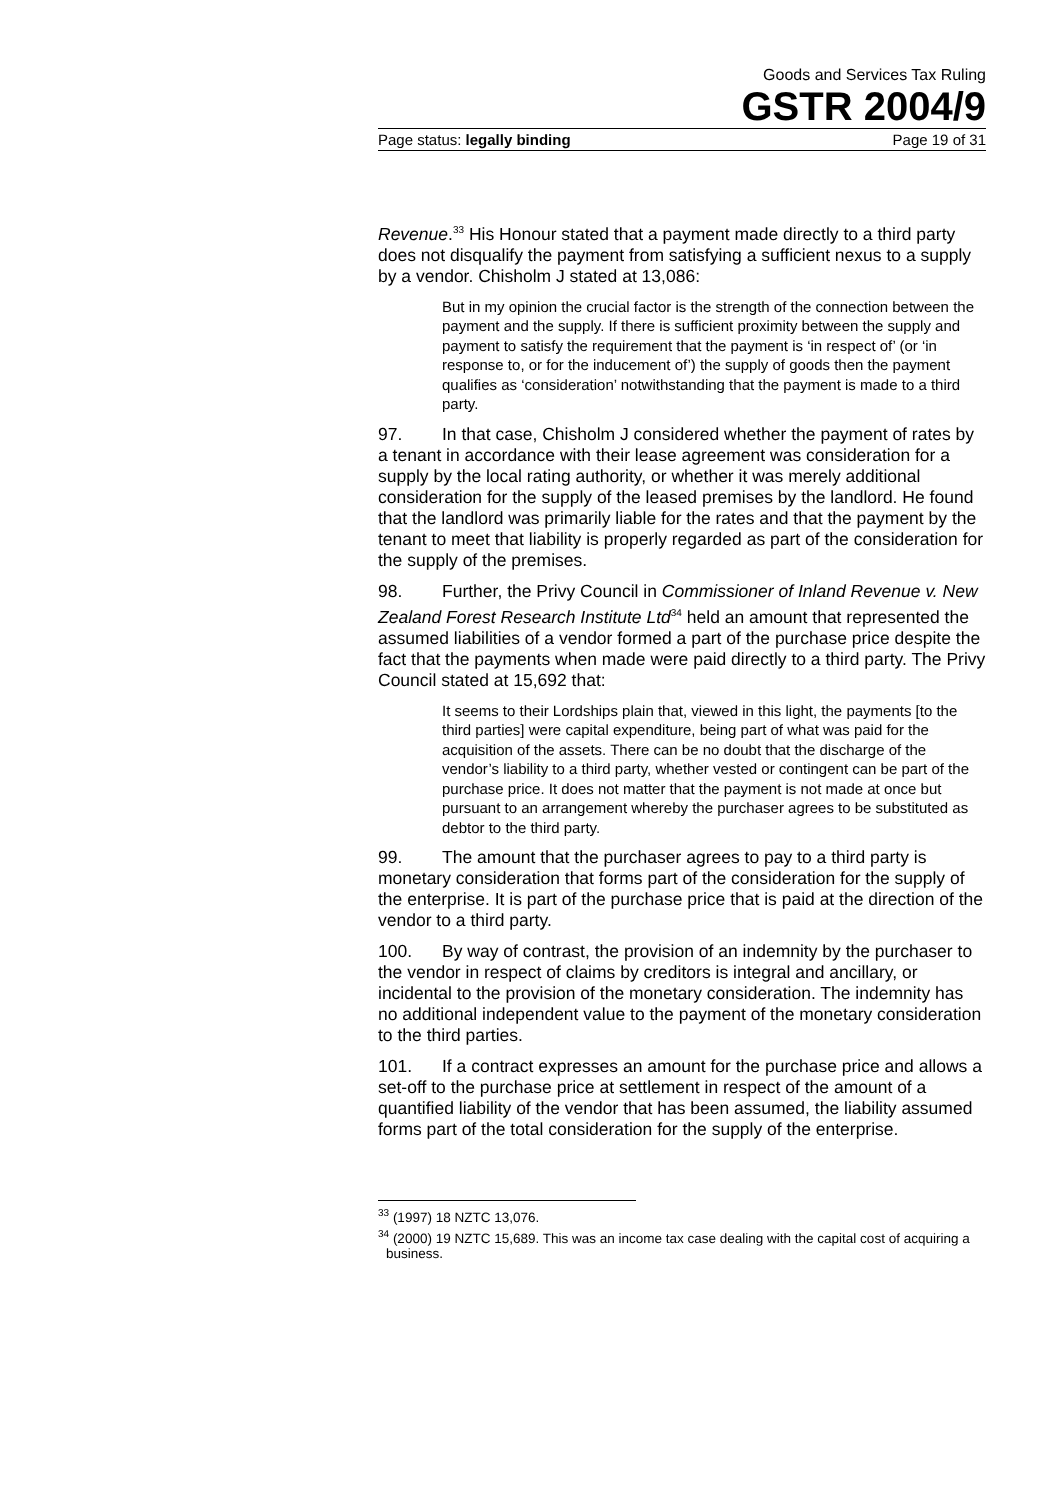Goods and Services Tax Ruling
GSTR 2004/9
Page status: legally binding Page 19 of 31
Revenue.<sup>33</sup> His Honour stated that a payment made directly to a third party does not disqualify the payment from satisfying a sufficient nexus to a supply by a vendor. Chisholm J stated at 13,086:
But in my opinion the crucial factor is the strength of the connection between the payment and the supply. If there is sufficient proximity between the supply and payment to satisfy the requirement that the payment is ‘in respect of’ (or ‘in response to, or for the inducement of’) the supply of goods then the payment qualifies as ‘consideration’ notwithstanding that the payment is made to a third party.
97. In that case, Chisholm J considered whether the payment of rates by a tenant in accordance with their lease agreement was consideration for a supply by the local rating authority, or whether it was merely additional consideration for the supply of the leased premises by the landlord. He found that the landlord was primarily liable for the rates and that the payment by the tenant to meet that liability is properly regarded as part of the consideration for the supply of the premises.
98. Further, the Privy Council in Commissioner of Inland Revenue v. New Zealand Forest Research Institute Ltd<sup>34</sup> held an amount that represented the assumed liabilities of a vendor formed a part of the purchase price despite the fact that the payments when made were paid directly to a third party. The Privy Council stated at 15,692 that:
It seems to their Lordships plain that, viewed in this light, the payments [to the third parties] were capital expenditure, being part of what was paid for the acquisition of the assets. There can be no doubt that the discharge of the vendor’s liability to a third party, whether vested or contingent can be part of the purchase price. It does not matter that the payment is not made at once but pursuant to an arrangement whereby the purchaser agrees to be substituted as debtor to the third party.
99. The amount that the purchaser agrees to pay to a third party is monetary consideration that forms part of the consideration for the supply of the enterprise. It is part of the purchase price that is paid at the direction of the vendor to a third party.
100. By way of contrast, the provision of an indemnity by the purchaser to the vendor in respect of claims by creditors is integral and ancillary, or incidental to the provision of the monetary consideration. The indemnity has no additional independent value to the payment of the monetary consideration to the third parties.
101. If a contract expresses an amount for the purchase price and allows a set-off to the purchase price at settlement in respect of the amount of a quantified liability of the vendor that has been assumed, the liability assumed forms part of the total consideration for the supply of the enterprise.
<sup>33</sup> (1997) 18 NZTC 13,076.
<sup>34</sup> (2000) 19 NZTC 15,689. This was an income tax case dealing with the capital cost of acquiring a business.